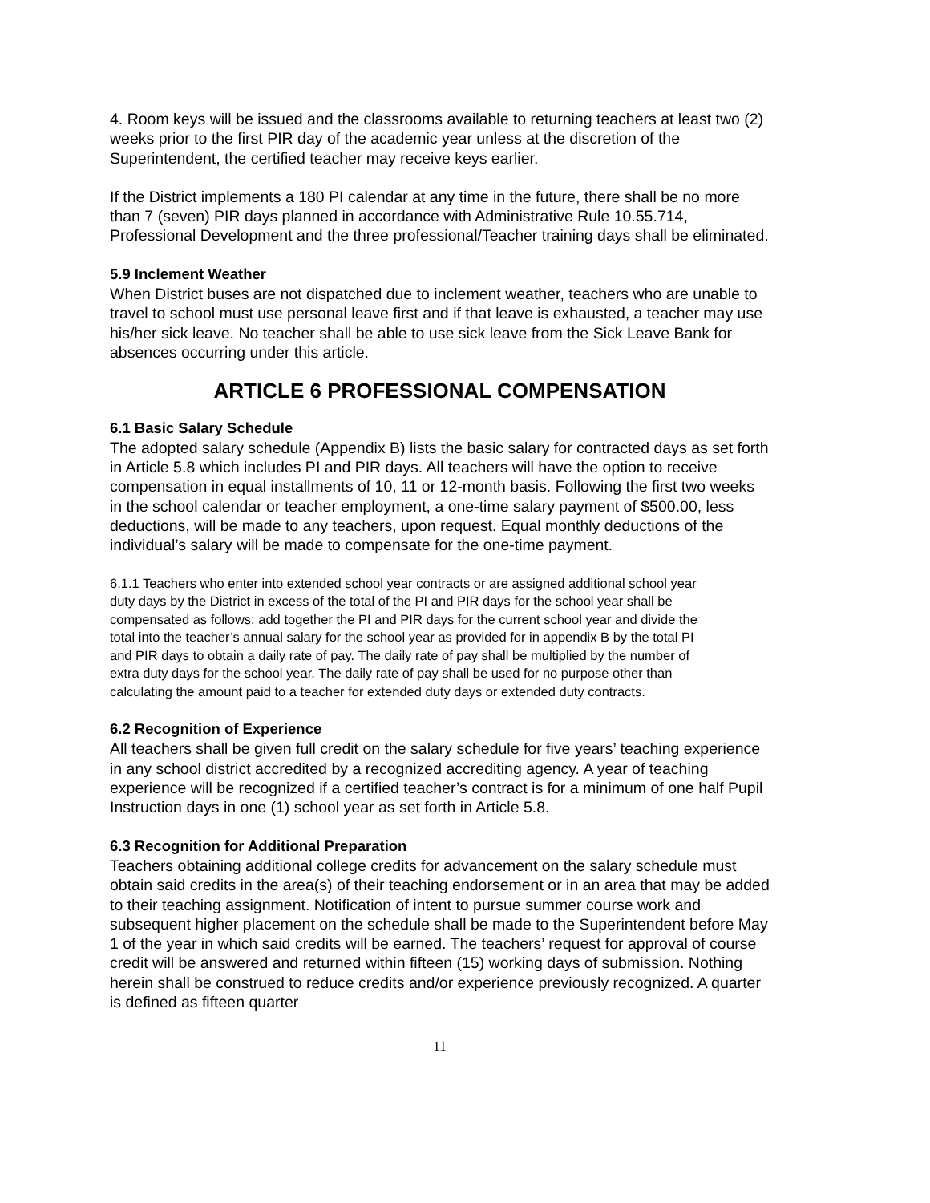4. Room keys will be issued and the classrooms available to returning teachers at least two (2) weeks prior to the first PIR day of the academic year unless at the discretion of the Superintendent, the certified teacher may receive keys earlier.
If the District implements a 180 PI calendar at any time in the future, there shall be no more than 7 (seven) PIR days planned in accordance with Administrative Rule 10.55.714, Professional Development and the three professional/Teacher training days shall be eliminated.
5.9 Inclement Weather
When District buses are not dispatched due to inclement weather, teachers who are unable to travel to school must use personal leave first and if that leave is exhausted, a teacher may use his/her sick leave. No teacher shall be able to use sick leave from the Sick Leave Bank for absences occurring under this article.
ARTICLE 6 PROFESSIONAL COMPENSATION
6.1 Basic Salary Schedule
The adopted salary schedule (Appendix B) lists the basic salary for contracted days as set forth in Article 5.8 which includes PI and PIR days. All teachers will have the option to receive compensation in equal installments of 10, 11 or 12-month basis. Following the first two weeks in the school calendar or teacher employment, a one-time salary payment of $500.00, less deductions, will be made to any teachers, upon request. Equal monthly deductions of the individual’s salary will be made to compensate for the one-time payment.
6.1.1 Teachers who enter into extended school year contracts or are assigned additional school year duty days by the District in excess of the total of the PI and PIR days for the school year shall be compensated as follows: add together the PI and PIR days for the current school year and divide the total into the teacher’s annual salary for the school year as provided for in appendix B by the total PI and PIR days to obtain a daily rate of pay. The daily rate of pay shall be multiplied by the number of extra duty days for the school year. The daily rate of pay shall be used for no purpose other than calculating the amount paid to a teacher for extended duty days or extended duty contracts.
6.2 Recognition of Experience
All teachers shall be given full credit on the salary schedule for five years’ teaching experience in any school district accredited by a recognized accrediting agency. A year of teaching experience will be recognized if a certified teacher’s contract is for a minimum of one half Pupil Instruction days in one (1) school year as set forth in Article 5.8.
6.3 Recognition for Additional Preparation
Teachers obtaining additional college credits for advancement on the salary schedule must obtain said credits in the area(s) of their teaching endorsement or in an area that may be added to their teaching assignment. Notification of intent to pursue summer course work and subsequent higher placement on the schedule shall be made to the Superintendent before May 1 of the year in which said credits will be earned. The teachers’ request for approval of course credit will be answered and returned within fifteen (15) working days of submission. Nothing herein shall be construed to reduce credits and/or experience previously recognized. A quarter is defined as fifteen quarter
11